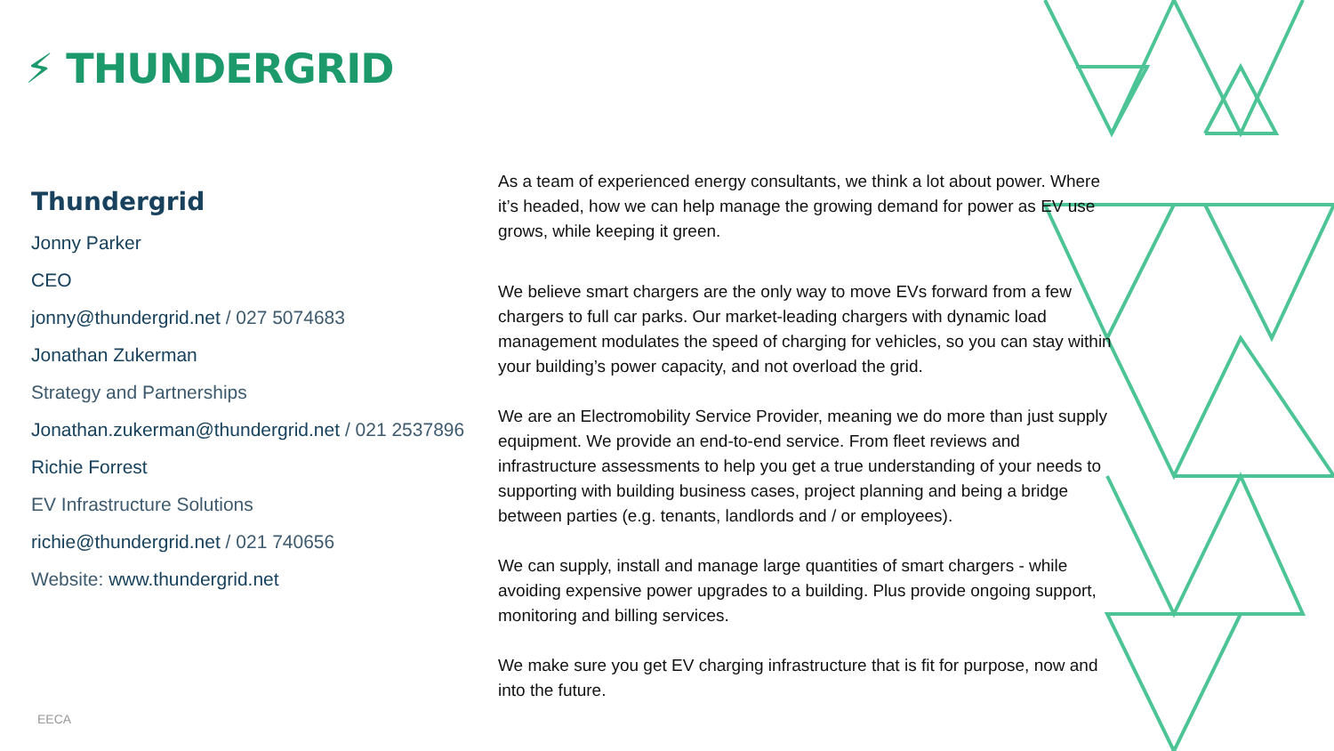⚡ THUNDERGRID
Thundergrid
Jonny Parker
CEO
jonny@thundergrid.net / 027 5074683
Jonathan Zukerman
Strategy and Partnerships
Jonathan.zukerman@thundergrid.net / 021 2537896
Richie Forrest
EV Infrastructure Solutions
richie@thundergrid.net / 021 740656
Website: www.thundergrid.net
As a team of experienced energy consultants, we think a lot about power. Where it’s headed, how we can help manage the growing demand for power as EV use grows, while keeping it green.
We believe smart chargers are the only way to move EVs forward from a few chargers to full car parks. Our market-leading chargers with dynamic load management modulates the speed of charging for vehicles, so you can stay within your building’s power capacity, and not overload the grid.
We are an Electromobility Service Provider, meaning we do more than just supply equipment. We provide an end-to-end service. From fleet reviews and infrastructure assessments to help you get a true understanding of your needs to supporting with building business cases, project planning and being a bridge between parties (e.g. tenants, landlords and / or employees).
We can supply, install and manage large quantities of smart chargers - while avoiding expensive power upgrades to a building. Plus provide ongoing support, monitoring and billing services.
We make sure you get EV charging infrastructure that is fit for purpose, now and into the future.
EECA